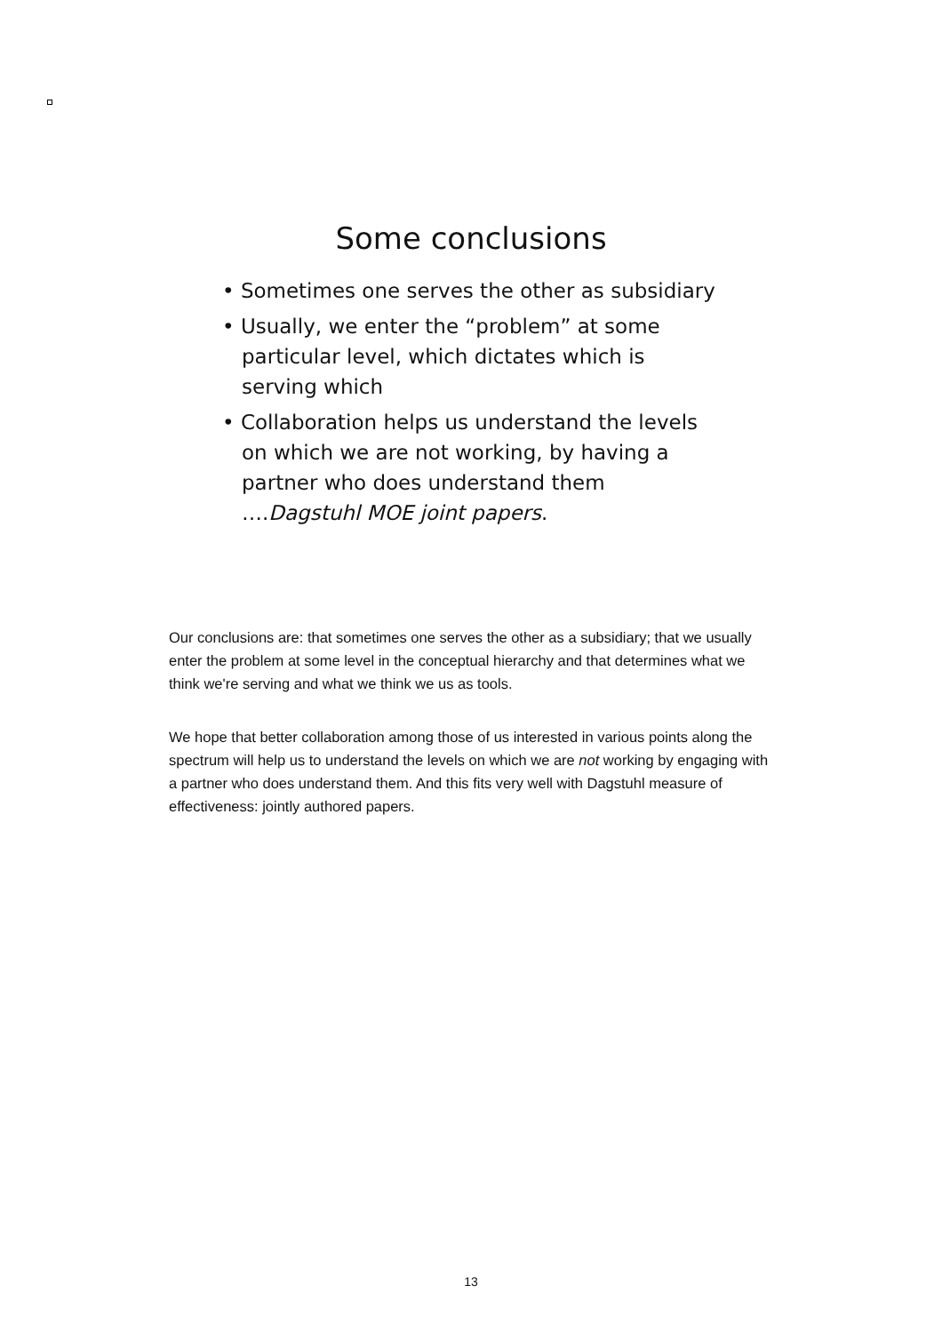Some conclusions
• Sometimes one serves the other as subsidiary
• Usually, we enter the “problem” at some particular level, which dictates which is serving which
• Collaboration helps us understand the levels on which we are not working, by having a partner who does understand them ….Dagstuhl MOE joint papers.
Our conclusions are: that sometimes one serves the other as a subsidiary; that we usually enter the problem at some level in the conceptual hierarchy and that determines what we think we're serving and what we think we us as tools.
We hope that better collaboration among those of us interested in various points along the spectrum will help us to understand the levels on which we are not working by engaging with a partner who does understand them. And this fits very well with Dagstuhl measure of effectiveness: jointly authored papers.
13